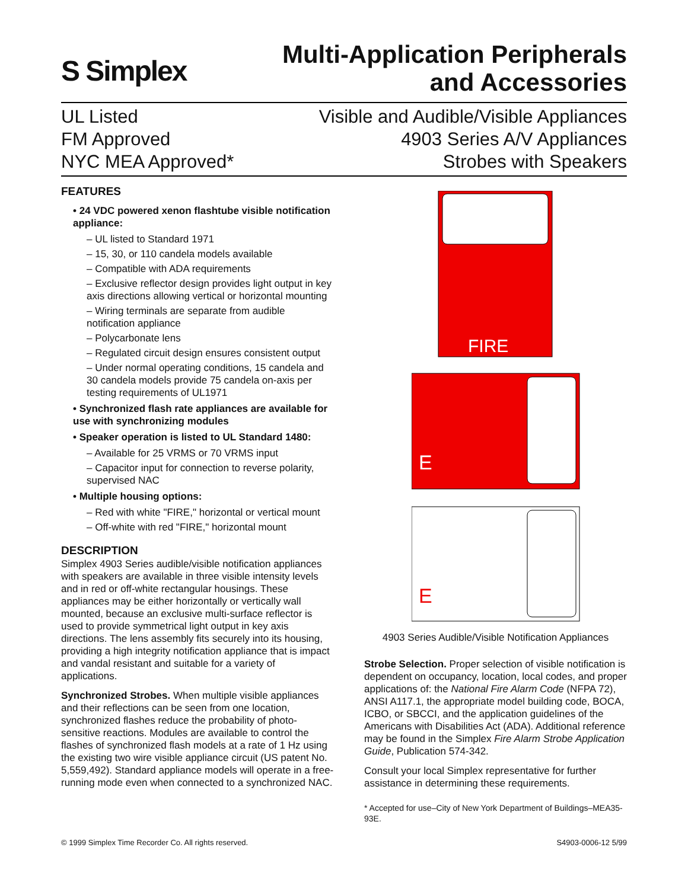S Simplex
Multi-Application Peripherals
and Accessories
UL Listed
FM Approved
NYC MEA Approved*
Visible and Audible/Visible Appliances
4903 Series A/V Appliances
Strobes with Speakers
FEATURES
• 24 VDC powered xenon flashtube visible notification appliance:
– UL listed to Standard 1971
– 15, 30, or 110 candela models available
– Compatible with ADA requirements
– Exclusive reflector design provides light output in key axis directions allowing vertical or horizontal mounting
– Wiring terminals are separate from audible notification appliance
– Polycarbonate lens
– Regulated circuit design ensures consistent output
– Under normal operating conditions, 15 candela and 30 candela models provide 75 candela on-axis per testing requirements of UL1971
• Synchronized flash rate appliances are available for use with synchronizing modules
• Speaker operation is listed to UL Standard 1480:
– Available for 25 VRMS or 70 VRMS input
– Capacitor input for connection to reverse polarity, supervised NAC
• Multiple housing options:
– Red with white "FIRE," horizontal or vertical mount
– Off-white with red "FIRE," horizontal mount
DESCRIPTION
Simplex 4903 Series audible/visible notification appliances with speakers are available in three visible intensity levels and in red or off-white rectangular housings. These appliances may be either horizontally or vertically wall mounted, because an exclusive multi-surface reflector is used to provide symmetrical light output in key axis directions. The lens assembly fits securely into its housing, providing a high integrity notification appliance that is impact and vandal resistant and suitable for a variety of applications.
Synchronized Strobes. When multiple visible appliances and their reflections can be seen from one location, synchronized flashes reduce the probability of photo-sensitive reactions. Modules are available to control the flashes of synchronized flash models at a rate of 1 Hz using the existing two wire visible appliance circuit (US patent No. 5,559,492). Standard appliance models will operate in a free-running mode even when connected to a synchronized NAC.
FIRE
E
E
4903 Series Audible/Visible Notification Appliances
Strobe Selection. Proper selection of visible notification is dependent on occupancy, location, local codes, and proper applications of: the National Fire Alarm Code (NFPA 72), ANSI A117.1, the appropriate model building code, BOCA, ICBO, or SBCCI, and the application guidelines of the Americans with Disabilities Act (ADA). Additional reference may be found in the Simplex Fire Alarm Strobe Application Guide, Publication 574-342.
Consult your local Simplex representative for further assistance in determining these requirements.
* Accepted for use–City of New York Department of Buildings–MEA35-93E.
© 1999 Simplex Time Recorder Co. All rights reserved. S4903-0006-12 5/99